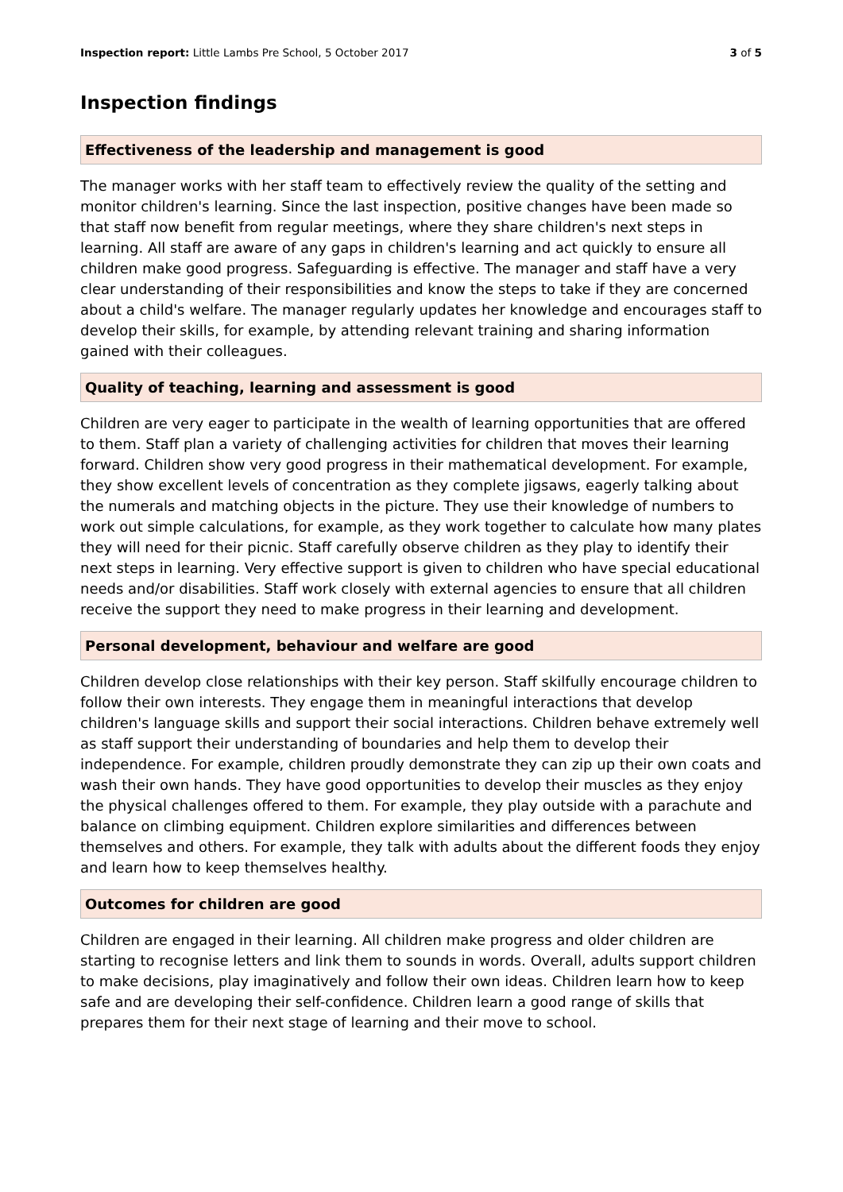Inspection report: Little Lambs Pre School, 5 October 2017 3 of 5
Inspection findings
Effectiveness of the leadership and management is good
The manager works with her staff team to effectively review the quality of the setting and monitor children's learning. Since the last inspection, positive changes have been made so that staff now benefit from regular meetings, where they share children's next steps in learning. All staff are aware of any gaps in children's learning and act quickly to ensure all children make good progress. Safeguarding is effective. The manager and staff have a very clear understanding of their responsibilities and know the steps to take if they are concerned about a child's welfare. The manager regularly updates her knowledge and encourages staff to develop their skills, for example, by attending relevant training and sharing information gained with their colleagues.
Quality of teaching, learning and assessment is good
Children are very eager to participate in the wealth of learning opportunities that are offered to them. Staff plan a variety of challenging activities for children that moves their learning forward. Children show very good progress in their mathematical development. For example, they show excellent levels of concentration as they complete jigsaws, eagerly talking about the numerals and matching objects in the picture. They use their knowledge of numbers to work out simple calculations, for example, as they work together to calculate how many plates they will need for their picnic. Staff carefully observe children as they play to identify their next steps in learning. Very effective support is given to children who have special educational needs and/or disabilities. Staff work closely with external agencies to ensure that all children receive the support they need to make progress in their learning and development.
Personal development, behaviour and welfare are good
Children develop close relationships with their key person. Staff skilfully encourage children to follow their own interests. They engage them in meaningful interactions that develop children's language skills and support their social interactions. Children behave extremely well as staff support their understanding of boundaries and help them to develop their independence. For example, children proudly demonstrate they can zip up their own coats and wash their own hands. They have good opportunities to develop their muscles as they enjoy the physical challenges offered to them. For example, they play outside with a parachute and balance on climbing equipment. Children explore similarities and differences between themselves and others. For example, they talk with adults about the different foods they enjoy and learn how to keep themselves healthy.
Outcomes for children are good
Children are engaged in their learning. All children make progress and older children are starting to recognise letters and link them to sounds in words. Overall, adults support children to make decisions, play imaginatively and follow their own ideas. Children learn how to keep safe and are developing their self-confidence. Children learn a good range of skills that prepares them for their next stage of learning and their move to school.